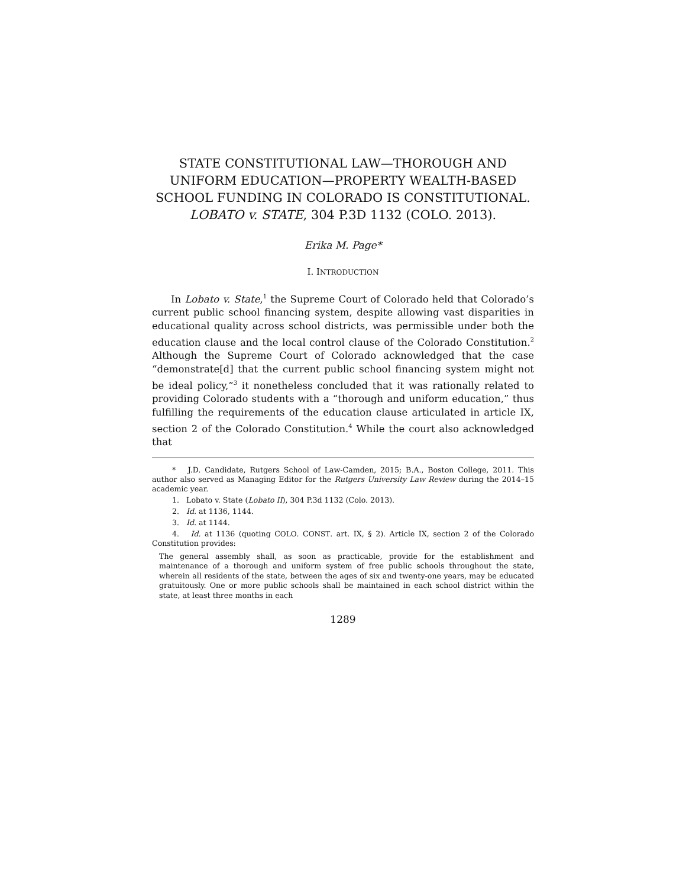STATE CONSTITUTIONAL LAW—THOROUGH AND UNIFORM EDUCATION—PROPERTY WEALTH-BASED SCHOOL FUNDING IN COLORADO IS CONSTITUTIONAL. LOBATO v. STATE, 304 P.3D 1132 (COLO. 2013).
Erika M. Page*
I. INTRODUCTION
In Lobato v. State,<sup>1</sup> the Supreme Court of Colorado held that Colorado’s current public school financing system, despite allowing vast disparities in educational quality across school districts, was permissible under both the education clause and the local control clause of the Colorado Constitution.<sup>2</sup> Although the Supreme Court of Colorado acknowledged that the case “demonstrate[d] that the current public school financing system might not be ideal policy,”<sup>3</sup> it nonetheless concluded that it was rationally related to providing Colorado students with a “thorough and uniform education,” thus fulfilling the requirements of the education clause articulated in article IX, section 2 of the Colorado Constitution.<sup>4</sup> While the court also acknowledged that
* J.D. Candidate, Rutgers School of Law-Camden, 2015; B.A., Boston College, 2011. This author also served as Managing Editor for the Rutgers University Law Review during the 2014–15 academic year.
1. Lobato v. State (Lobato II), 304 P.3d 1132 (Colo. 2013).
2. Id. at 1136, 1144.
3. Id. at 1144.
4. Id. at 1136 (quoting COLO. CONST. art. IX, § 2). Article IX, section 2 of the Colorado Constitution provides:
The general assembly shall, as soon as practicable, provide for the establishment and maintenance of a thorough and uniform system of free public schools throughout the state, wherein all residents of the state, between the ages of six and twenty-one years, may be educated gratuitously. One or more public schools shall be maintained in each school district within the state, at least three months in each
1289